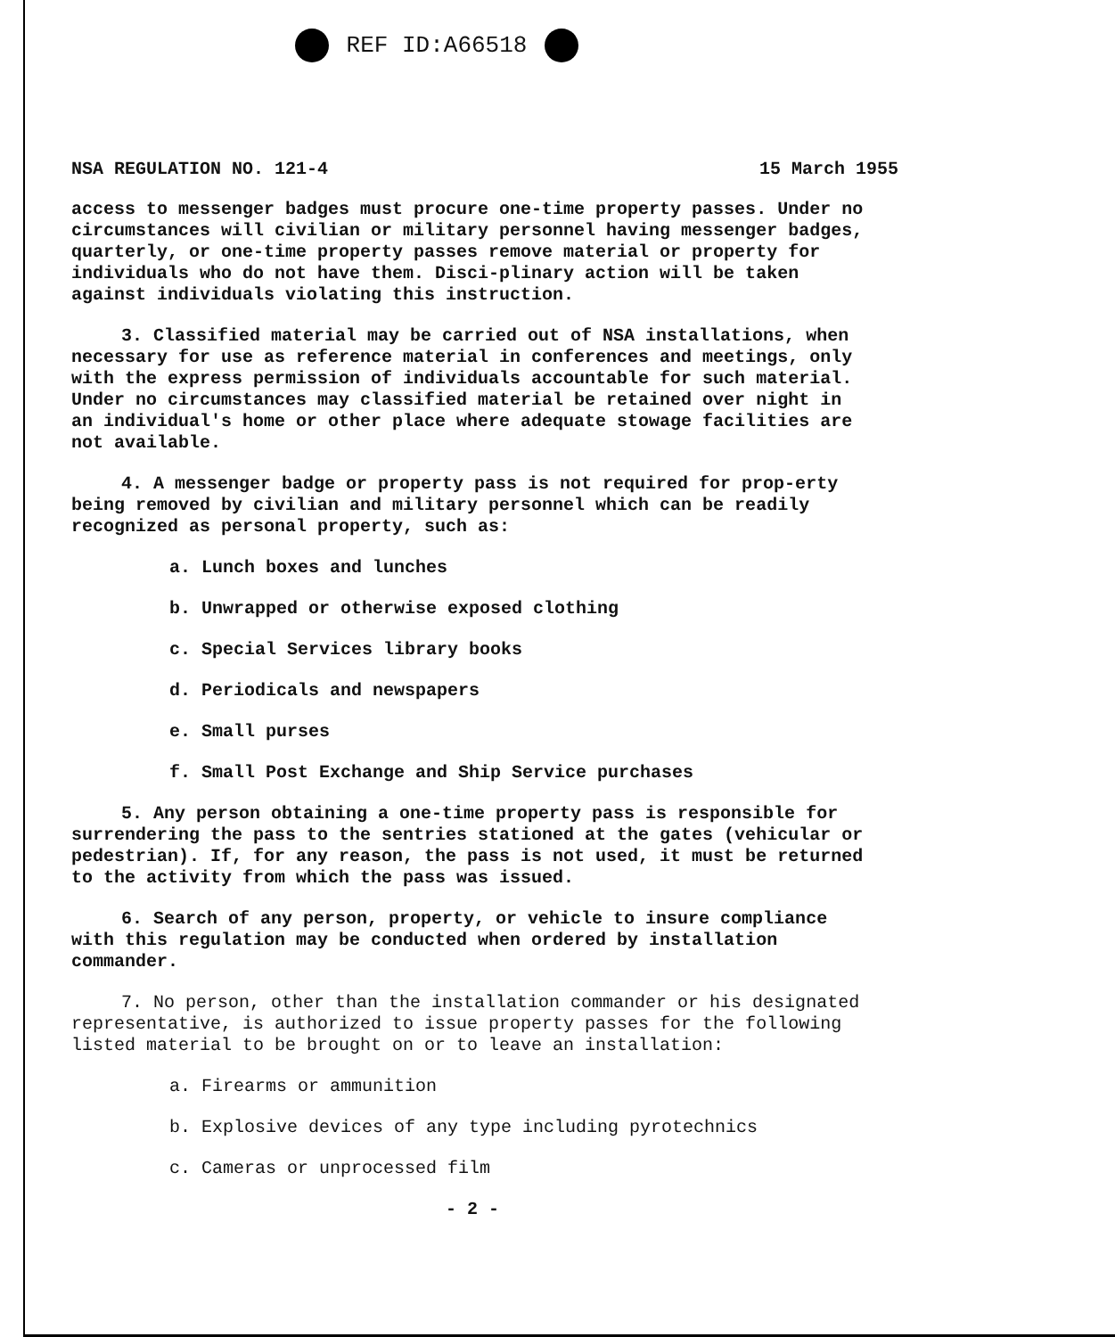REF ID:A66518
NSA REGULATION NO. 121-4 15 March 1955
access to messenger badges must procure one-time property passes. Under no circumstances will civilian or military personnel having messenger badges, quarterly, or one-time property passes remove material or property for individuals who do not have them. Disci-plinary action will be taken against individuals violating this instruction.
3. Classified material may be carried out of NSA installations, when necessary for use as reference material in conferences and meetings, only with the express permission of individuals accountable for such material. Under no circumstances may classified material be retained over night in an individual's home or other place where adequate stowage facilities are not available.
4. A messenger badge or property pass is not required for prop-erty being removed by civilian and military personnel which can be readily recognized as personal property, such as:
a. Lunch boxes and lunches
b. Unwrapped or otherwise exposed clothing
c. Special Services library books
d. Periodicals and newspapers
e. Small purses
f. Small Post Exchange and Ship Service purchases
5. Any person obtaining a one-time property pass is responsible for surrendering the pass to the sentries stationed at the gates (vehicular or pedestrian). If, for any reason, the pass is not used, it must be returned to the activity from which the pass was issued.
6. Search of any person, property, or vehicle to insure compliance with this regulation may be conducted when ordered by installation commander.
7. No person, other than the installation commander or his designated representative, is authorized to issue property passes for the following listed material to be brought on or to leave an installation:
a. Firearms or ammunition
b. Explosive devices of any type including pyrotechnics
c. Cameras or unprocessed film
- 2 -